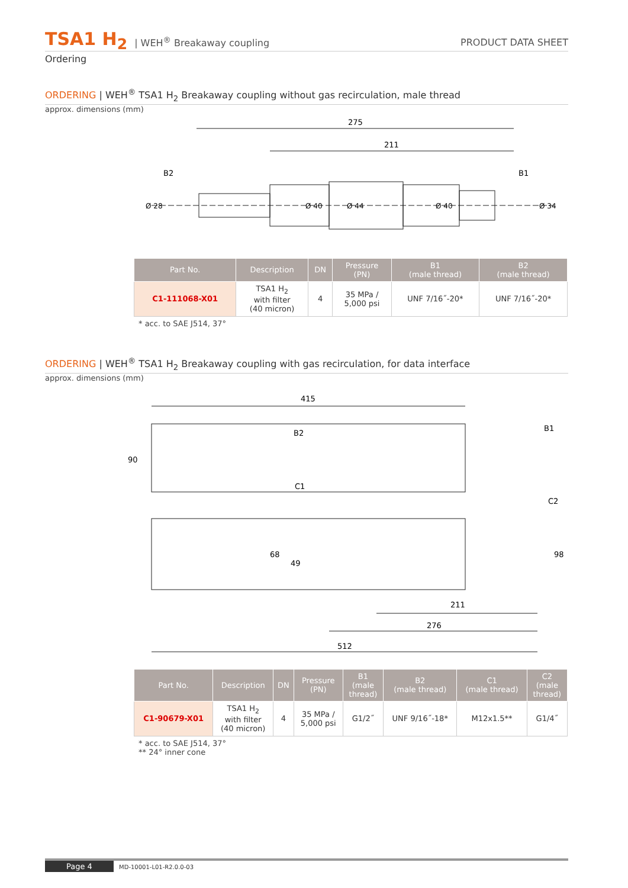TSA1 H<sub>2</sub> | WEH<sup>®</sup> Breakaway coupling PRODUCT DATA SHEET
Ordering
ORDERING | WEH<sup>®</sup> TSA1 H<sub>2</sub> Breakaway coupling without gas recirculation, male thread
approx. dimensions (mm)
275
211
B2
B1
Ø 28
Ø 40
Ø 44
Ø 40
Ø 34
| Part No. | Description | DN | Pressure (PN) | B1 (male thread) | B2 (male thread) |
| --- | --- | --- | --- | --- | --- |
| C1-111068-X01 | TSA1 H<sub>2</sub> with filter (40 micron) | 4 | 35 MPa / 5,000 psi | UNF 7/16˝-20* | UNF 7/16˝-20* |
* acc. to SAE J514, 37°
ORDERING | WEH<sup>®</sup> TSA1 H<sub>2</sub> Breakaway coupling with gas recirculation, for data interface
approx. dimensions (mm)
415
90
B2
C1
B1
C2
68
49
98
211
276
512
| Part No. | Description | DN | Pressure (PN) | B1 (male thread) | B2 (male thread) | C1 (male thread) | C2 (male thread) |
| --- | --- | --- | --- | --- | --- | --- | --- |
| C1-90679-X01 | TSA1 H<sub>2</sub> with filter (40 micron) | 4 | 35 MPa / 5,000 psi | G1/2˝ | UNF 9/16˝-18* | M12x1.5** | G1/4˝ |
* acc. to SAE J514, 37°
** 24° inner cone
Page 4 MD-10001-L01-R2.0.0-03